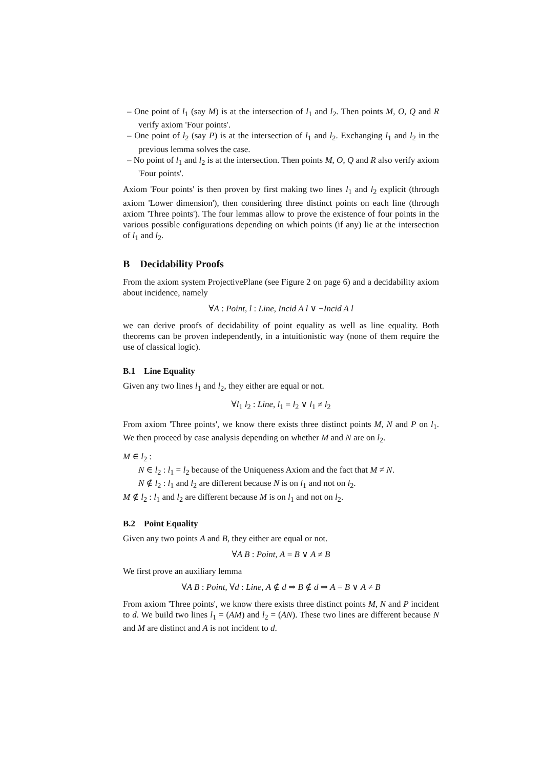– One point of l<sub>1</sub> (say M) is at the intersection of l<sub>1</sub> and l<sub>2</sub>. Then points M, O, Q and R verify axiom 'Four points'.
– One point of l<sub>2</sub> (say P) is at the intersection of l<sub>1</sub> and l<sub>2</sub>. Exchanging l<sub>1</sub> and l<sub>2</sub> in the previous lemma solves the case.
– No point of l<sub>1</sub> and l<sub>2</sub> is at the intersection. Then points M, O, Q and R also verify axiom 'Four points'.
Axiom 'Four points' is then proven by first making two lines l<sub>1</sub> and l<sub>2</sub> explicit (through axiom 'Lower dimension'), then considering three distinct points on each line (through axiom 'Three points'). The four lemmas allow to prove the existence of four points in the various possible configurations depending on which points (if any) lie at the intersection of l<sub>1</sub> and l<sub>2</sub>.
B Decidability Proofs
From the axiom system ProjectivePlane (see Figure 2 on page 6) and a decidability axiom about incidence, namely
∀A : Point, l : Line, Incid A l ∨ ¬Incid A l
we can derive proofs of decidability of point equality as well as line equality. Both theorems can be proven independently, in a intuitionistic way (none of them require the use of classical logic).
B.1 Line Equality
Given any two lines l<sub>1</sub> and l<sub>2</sub>, they either are equal or not.
∀l<sub>1</sub> l<sub>2</sub> : Line, l<sub>1</sub> = l<sub>2</sub> ∨ l<sub>1</sub> ≠ l<sub>2</sub>
From axiom 'Three points', we know there exists three distinct points M, N and P on l<sub>1</sub>. We then proceed by case analysis depending on whether M and N are on l<sub>2</sub>.
M ∈ l<sub>2</sub> :
N ∈ l<sub>2</sub> : l<sub>1</sub> = l<sub>2</sub> because of the Uniqueness Axiom and the fact that M ≠ N.
N ∉ l<sub>2</sub> : l<sub>1</sub> and l<sub>2</sub> are different because N is on l<sub>1</sub> and not on l<sub>2</sub>.
M ∉ l<sub>2</sub> : l<sub>1</sub> and l<sub>2</sub> are different because M is on l<sub>1</sub> and not on l<sub>2</sub>.
B.2 Point Equality
Given any two points A and B, they either are equal or not.
∀A B : Point, A = B ∨ A ≠ B
We first prove an auxiliary lemma
∀A B : Point, ∀d : Line, A ∉ d ⇒ B ∉ d ⇒ A = B ∨ A ≠ B
From axiom 'Three points', we know there exists three distinct points M, N and P incident to d. We build two lines l<sub>1</sub> = (AM) and l<sub>2</sub> = (AN). These two lines are different because N and M are distinct and A is not incident to d.